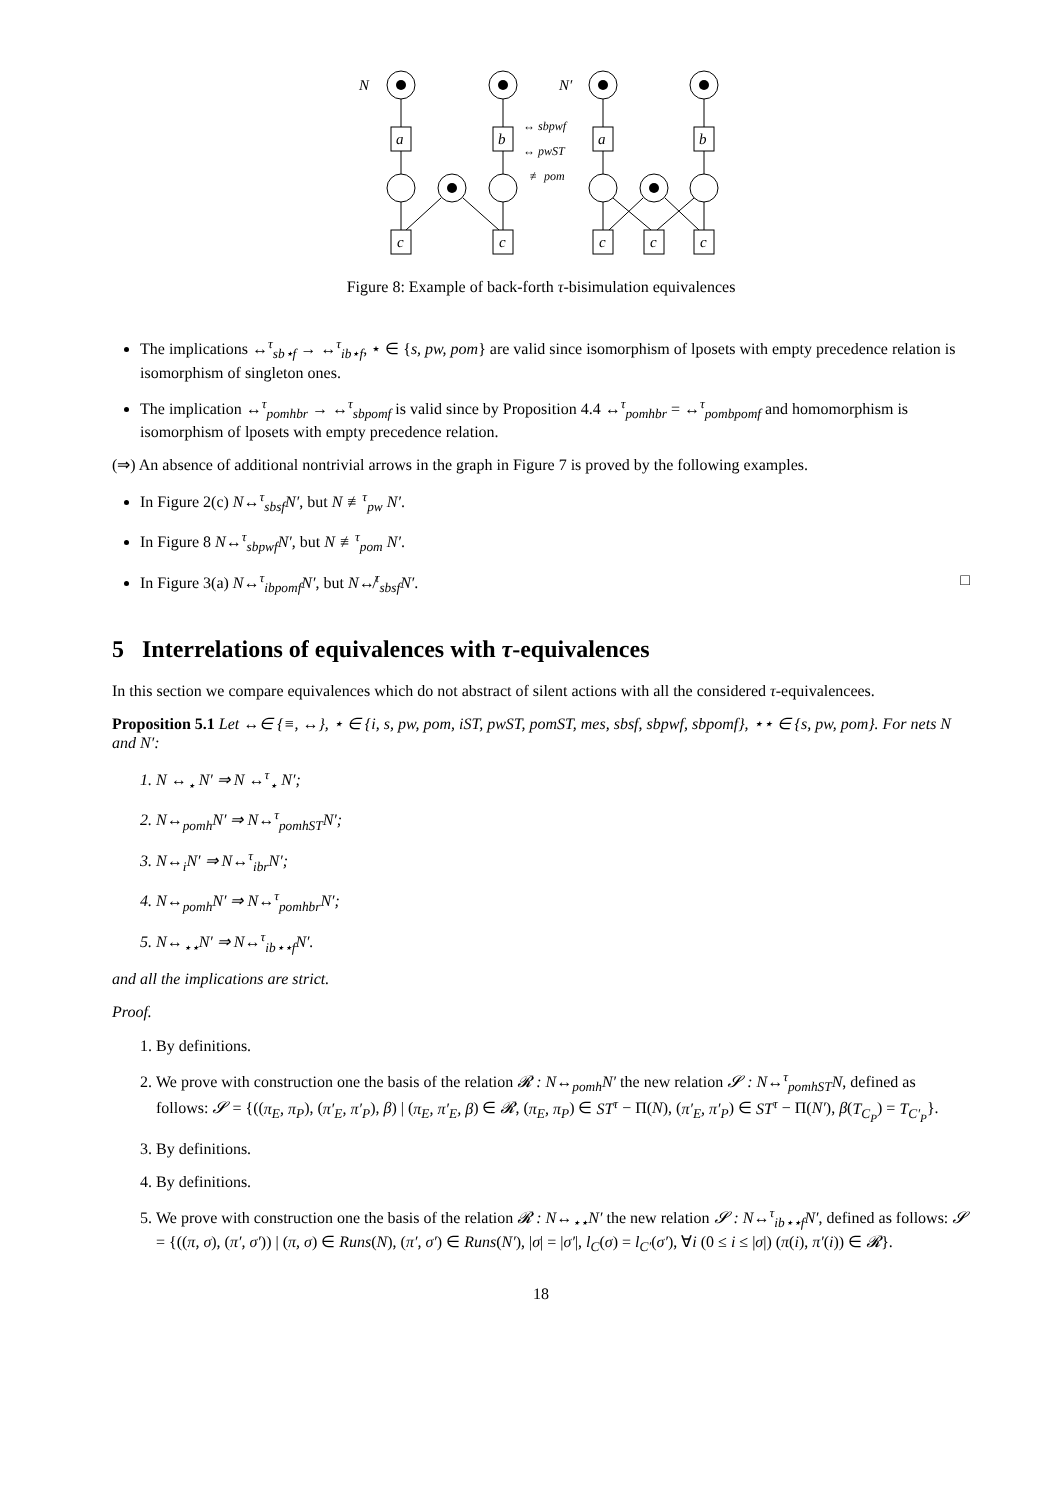N
N′
a
b
a
b
c
c
c
c
c
↔ sbpwf
↔ pwST
≢ pom
Figure 8: Example of back-forth τ-bisimulation equivalences
The implications ↔<sup>τ</sup><sub>sb⋆f</sub> → ↔<sup>τ</sup><sub>ib⋆f</sub>, ⋆ ∈ {s, pw, pom} are valid since isomorphism of lposets with empty precedence relation is isomorphism of singleton ones.
The implication ↔<sup>τ</sup><sub>pomhbr</sub> → ↔<sup>τ</sup><sub>sbpomf</sub> is valid since by Proposition 4.4 ↔<sup>τ</sup><sub>pomhbr</sub> = ↔<sup>τ</sup><sub>pombpomf</sub> and homomorphism is isomorphism of lposets with empty precedence relation.
(⇒) An absence of additional nontrivial arrows in the graph in Figure 7 is proved by the following examples.
In Figure 2(c) N↔<sup>τ</sup><sub>sbsf</sub>N′, but N ≢<sup>τ</sup><sub>pw</sub> N′.
In Figure 8 N↔<sup>τ</sup><sub>sbpwf</sub>N′, but N ≢<sup>τ</sup><sub>pom</sub> N′.
In Figure 3(a) N↔<sup>τ</sup><sub>ibpomf</sub>N′, but N↮<sup>τ</sup><sub>sbsf</sub>N′. □
5 Interrelations of equivalences with τ-equivalences
In this section we compare equivalences which do not abstract of silent actions with all the considered τ-equivalencees.
Proposition 5.1 Let ↔∈ {≡, ↔}, ⋆ ∈ {i, s, pw, pom, iST, pwST, pomST, mes, sbsf, sbpwf, sbpomf}, ⋆⋆ ∈ {s, pw, pom}. For nets N and N′:
1. N ↔<sub>⋆</sub> N′ ⇒ N ↔<sup>τ</sup><sub>⋆</sub> N′;
2. N↔<sub>pomh</sub>N′ ⇒ N↔<sup>τ</sup><sub>pomhST</sub>N′;
3. N↔<sub>i</sub>N′ ⇒ N↔<sup>τ</sup><sub>ibr</sub>N′;
4. N↔<sub>pomh</sub>N′ ⇒ N↔<sup>τ</sup><sub>pomhbr</sub>N′;
5. N↔<sub>⋆⋆</sub>N′ ⇒ N↔<sup>τ</sup><sub>ib⋆⋆f</sub>N′.
and all the implications are strict.
Proof.
1. By definitions.
2. We prove with construction one the basis of the relation 𝓡 : N↔<sub>pomh</sub>N′ the new relation 𝓢 : N↔<sup>τ</sup><sub>pomhST</sub>N, defined as follows: 𝓢 = {((π<sub>E</sub>, π<sub>P</sub>), (π′<sub>E</sub>, π′<sub>P</sub>), β) | (π<sub>E</sub>, π′<sub>E</sub>, β) ∈ 𝓡, (π<sub>E</sub>, π<sub>P</sub>) ∈ ST<sup>τ</sup> − Π(N), (π′<sub>E</sub>, π′<sub>P</sub>) ∈ ST<sup>τ</sup> − Π(N′), β(T<sub>C<sub>P</sub></sub>) = T<sub>C′<sub>P</sub></sub>}.
3. By definitions.
4. By definitions.
5. We prove with construction one the basis of the relation 𝓡 : N↔<sub>⋆⋆</sub>N′ the new relation 𝓢 : N↔<sup>τ</sup><sub>ib⋆⋆f</sub>N′, defined as follows: 𝓢 = {((π, σ), (π′, σ′)) | (π, σ) ∈ Runs(N), (π′, σ′) ∈ Runs(N′), |σ| = |σ′|, l<sub>C</sub>(σ) = l<sub>C′</sub>(σ′), ∀i (0 ≤ i ≤ |σ|) (π(i), π′(i)) ∈ 𝓡}.
18